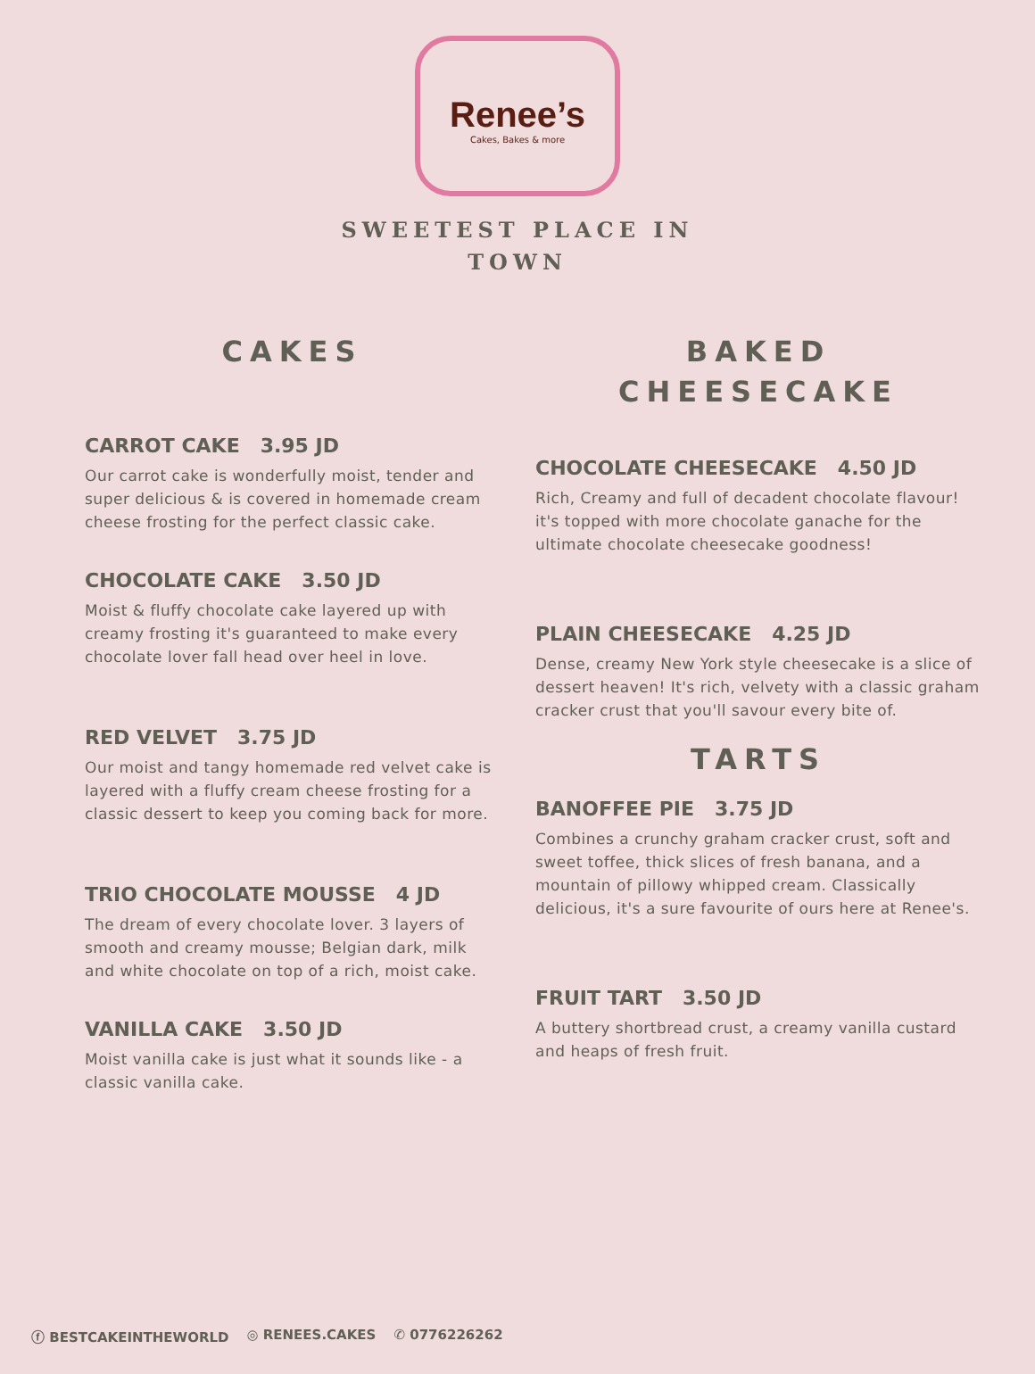Renee’s
Cakes, Bakes & more
SWEETEST PLACE IN TOWN
CAKES
CARROT CAKE 3.95 JD
Our carrot cake is wonderfully moist, tender and super delicious & is covered in homemade cream cheese frosting for the perfect classic cake.
CHOCOLATE CAKE 3.50 JD
Moist & fluffy chocolate cake layered up with creamy frosting it's guaranteed to make every chocolate lover fall head over heel in love.
RED VELVET 3.75 JD
Our moist and tangy homemade red velvet cake is layered with a fluffy cream cheese frosting for a classic dessert to keep you coming back for more.
TRIO CHOCOLATE MOUSSE 4 JD
The dream of every chocolate lover. 3 layers of smooth and creamy mousse; Belgian dark, milk and white chocolate on top of a rich, moist cake.
VANILLA CAKE 3.50 JD
Moist vanilla cake is just what it sounds like - a classic vanilla cake.
BAKED
CHEESECAKE
CHOCOLATE CHEESECAKE 4.50 JD
Rich, Creamy and full of decadent chocolate flavour! it's topped with more chocolate ganache for the ultimate chocolate cheesecake goodness!
PLAIN CHEESECAKE 4.25 JD
Dense, creamy New York style cheesecake is a slice of dessert heaven! It's rich, velvety with a classic graham cracker crust that you'll savour every bite of.
TARTS
BANOFFEE PIE 3.75 JD
Combines a crunchy graham cracker crust, soft and sweet toffee, thick slices of fresh banana, and a mountain of pillowy whipped cream. Classically delicious, it's a sure favourite of ours here at Renee's.
FRUIT TART 3.50 JD
A buttery shortbread crust, a creamy vanilla custard and heaps of fresh fruit.
ⓕ BESTCAKEINTHEWORLD ◎ RENEES.CAKES ✆ 0776226262